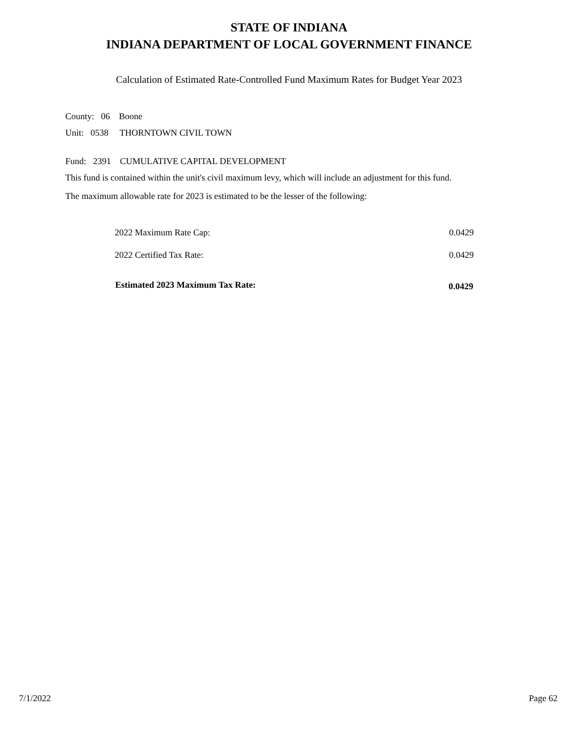STATE OF INDIANA
INDIANA DEPARTMENT OF LOCAL GOVERNMENT FINANCE
Calculation of Estimated Rate-Controlled Fund Maximum Rates for Budget Year 2023
County: 06 Boone
Unit: 0538 THORNTOWN CIVIL TOWN
Fund: 2391 CUMULATIVE CAPITAL DEVELOPMENT
This fund is contained within the unit's civil maximum levy, which will include an adjustment for this fund.
The maximum allowable rate for 2023 is estimated to be the lesser of the following:
| 2022 Maximum Rate Cap: | 0.0429 |
| 2022 Certified Tax Rate: | 0.0429 |
| Estimated 2023 Maximum Tax Rate: | 0.0429 |
7/1/2022 Page 62